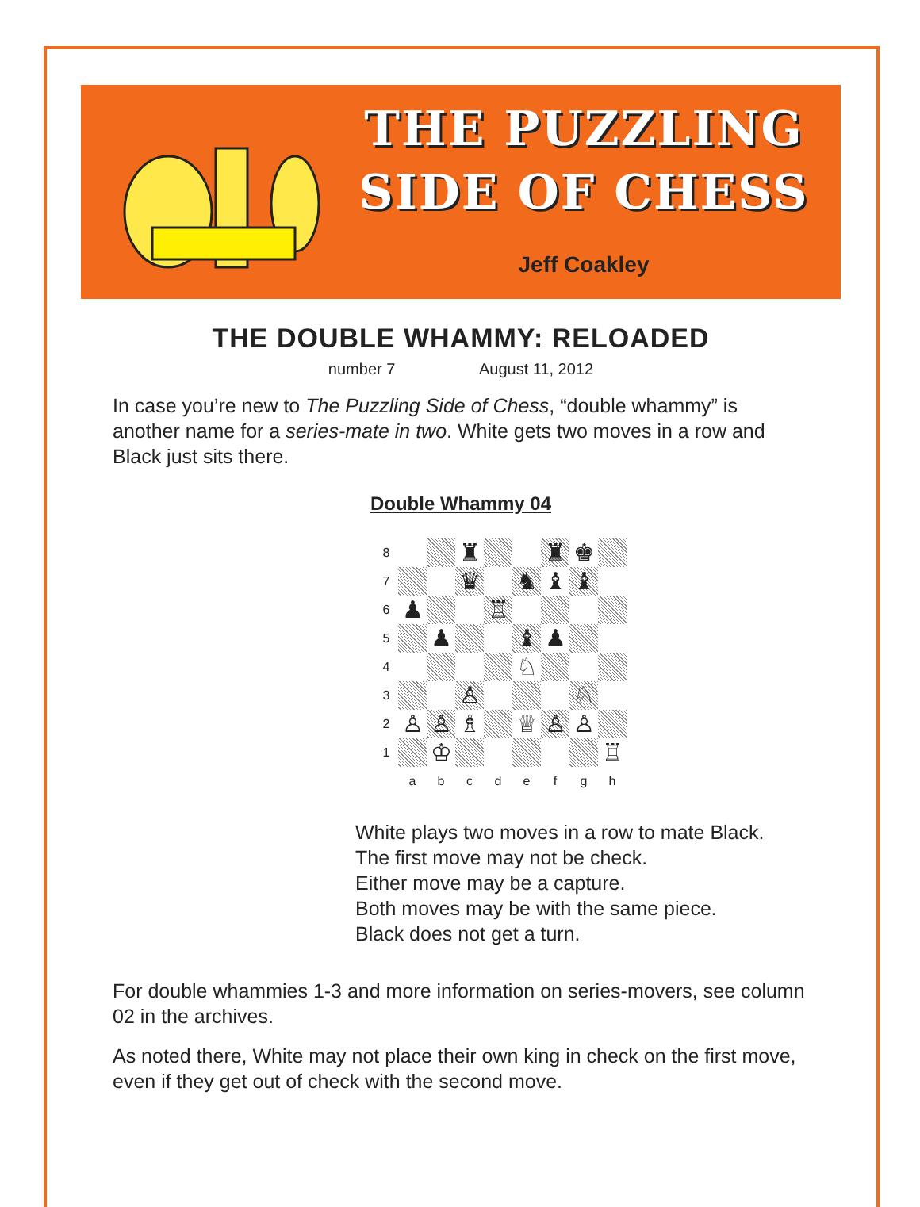THE PUZZLING
SIDE OF CHESS
Jeff Coakley
THE DOUBLE WHAMMY: RELOADED
number 7 August 11, 2012
In case you’re new to The Puzzling Side of Chess, “double whammy” is another name for a series-mate in two. White gets two moves in a row and Black just sits there.
Double Whammy 04
8
♜
♜
♚
7
♛
♞
♝
♝
6
♟
♖
5
♟
♝
♟
4
♘
3
♙
♘
2
♙
♙
♗
♕
♙
♙
1
♔
♖
a
b
c
d
e
f
g
h
White plays two moves in a row to mate Black.
The first move may not be check.
Either move may be a capture.
Both moves may be with the same piece.
Black does not get a turn.
For double whammies 1-3 and more information on series-movers, see column 02 in the archives.
As noted there, White may not place their own king in check on the first move, even if they get out of check with the second move.